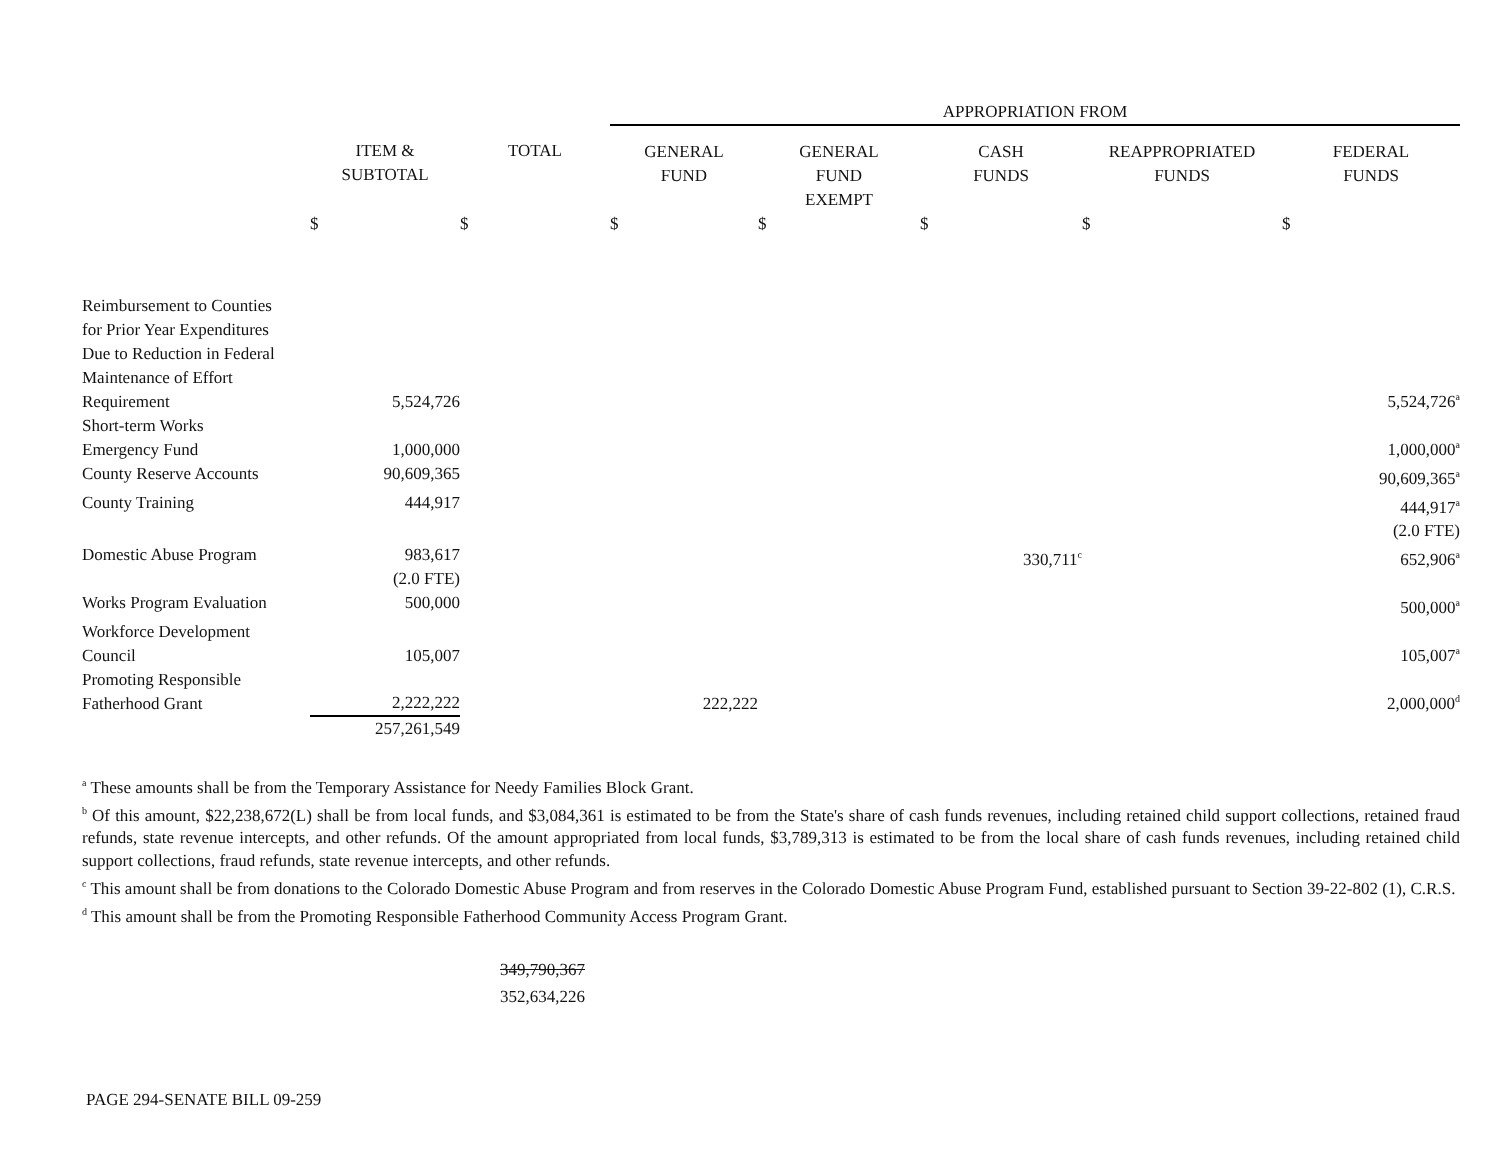| | | | APPROPRIATION FROM | | | | |
| --- | --- | --- | --- | --- | --- | --- | --- |
| | ITEM & SUBTOTAL | TOTAL | GENERAL FUND | GENERAL FUND EXEMPT | CASH FUNDS | REAPPROPRIATED FUNDS | FEDERAL FUNDS |
| | $ | $ | $ | $ | $ | $ | $ |
| Reimbursement to Counties for Prior Year Expenditures Due to Reduction in Federal Maintenance of Effort Requirement | 5,524,726 | | | | | | 5,524,726<sup>a</sup> |
| Short-term Works Emergency Fund | 1,000,000 | | | | | | 1,000,000<sup>a</sup> |
| County Reserve Accounts | 90,609,365 | | | | | | 90,609,365<sup>a</sup> |
| County Training | 444,917 | | | | | | 444,917<sup>a</sup> (2.0 FTE) |
| Domestic Abuse Program | 983,617 (2.0 FTE) | | | | 330,711<sup>c</sup> | | 652,906<sup>a</sup> |
| Works Program Evaluation | 500,000 | | | | | | 500,000<sup>a</sup> |
| Workforce Development Council | 105,007 | | | | | | 105,007<sup>a</sup> |
| Promoting Responsible Fatherhood Grant | 2,222,222 | | 222,222 | | | | 2,000,000<sup>d</sup> |
| | 257,261,549 | | | | | | |
<sup>a</sup> These amounts shall be from the Temporary Assistance for Needy Families Block Grant.
<sup>b</sup> Of this amount, $22,238,672(L) shall be from local funds, and $3,084,361 is estimated to be from the State's share of cash funds revenues, including retained child support collections, retained fraud refunds, state revenue intercepts, and other refunds. Of the amount appropriated from local funds, $3,789,313 is estimated to be from the local share of cash funds revenues, including retained child support collections, fraud refunds, state revenue intercepts, and other refunds.
<sup>c</sup> This amount shall be from donations to the Colorado Domestic Abuse Program and from reserves in the Colorado Domestic Abuse Program Fund, established pursuant to Section 39-22-802 (1), C.R.S.
<sup>d</sup> This amount shall be from the Promoting Responsible Fatherhood Community Access Program Grant.
349,790,367
352,634,226
PAGE 294-SENATE BILL 09-259